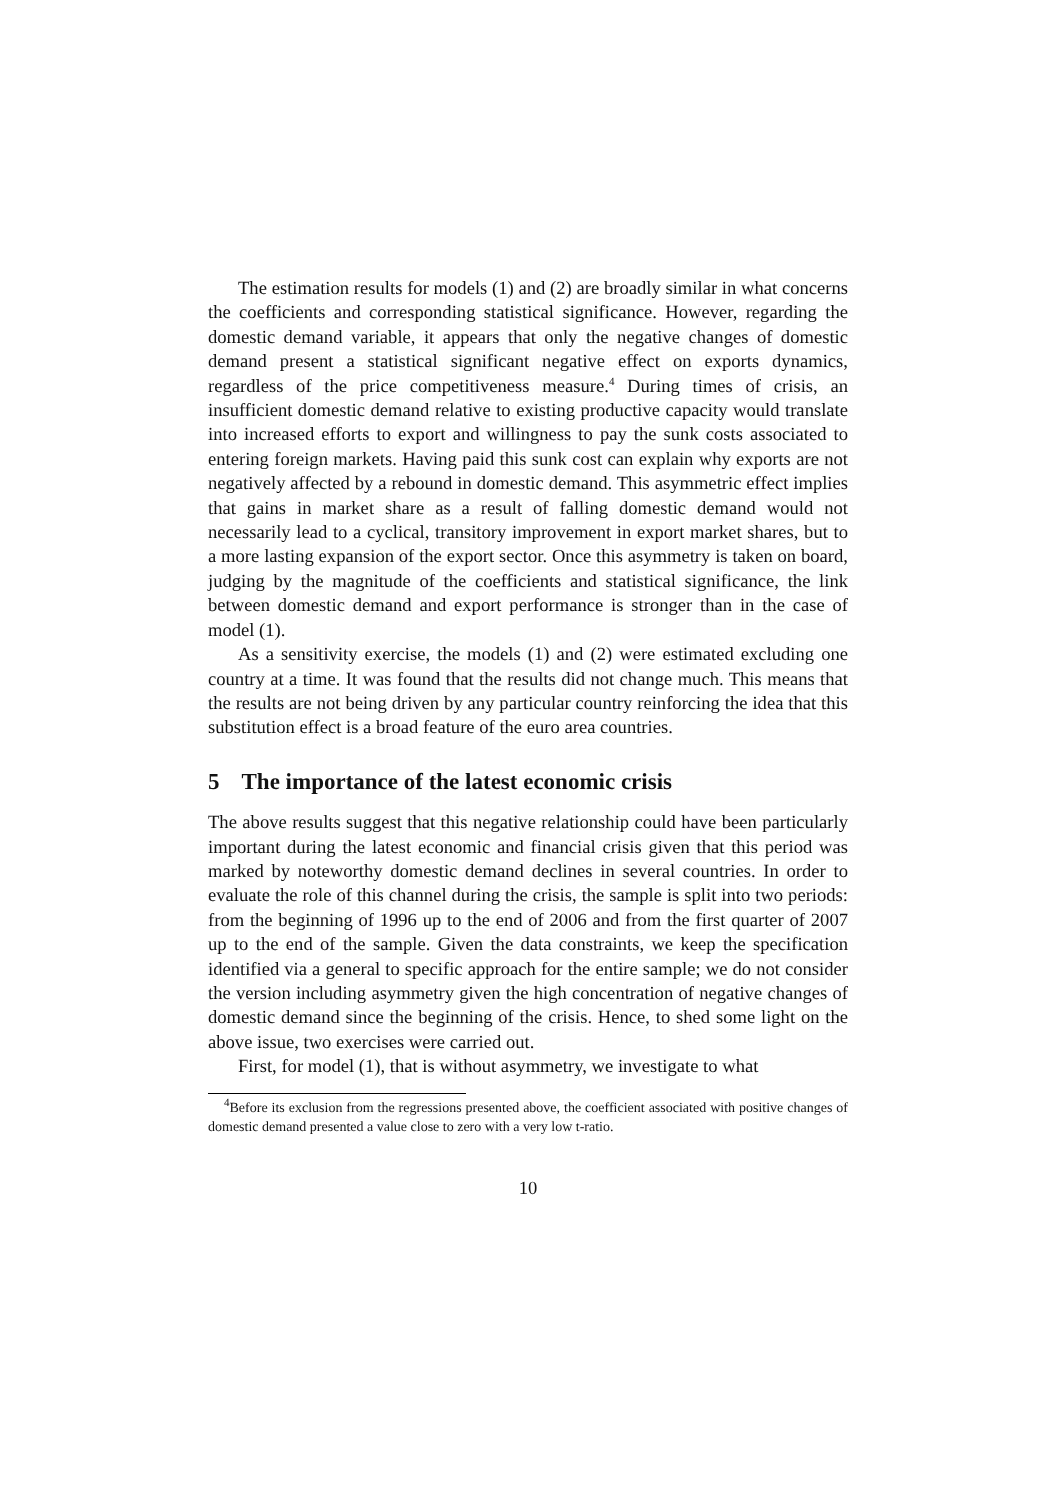The estimation results for models (1) and (2) are broadly similar in what concerns the coefficients and corresponding statistical significance. However, regarding the domestic demand variable, it appears that only the negative changes of domestic demand present a statistical significant negative effect on exports dynamics, regardless of the price competitiveness measure.<sup>4</sup> During times of crisis, an insufficient domestic demand relative to existing productive capacity would translate into increased efforts to export and willingness to pay the sunk costs associated to entering foreign markets. Having paid this sunk cost can explain why exports are not negatively affected by a rebound in domestic demand. This asymmetric effect implies that gains in market share as a result of falling domestic demand would not necessarily lead to a cyclical, transitory improvement in export market shares, but to a more lasting expansion of the export sector. Once this asymmetry is taken on board, judging by the magnitude of the coefficients and statistical significance, the link between domestic demand and export performance is stronger than in the case of model (1).
As a sensitivity exercise, the models (1) and (2) were estimated excluding one country at a time. It was found that the results did not change much. This means that the results are not being driven by any particular country reinforcing the idea that this substitution effect is a broad feature of the euro area countries.
5 The importance of the latest economic crisis
The above results suggest that this negative relationship could have been particularly important during the latest economic and financial crisis given that this period was marked by noteworthy domestic demand declines in several countries. In order to evaluate the role of this channel during the crisis, the sample is split into two periods: from the beginning of 1996 up to the end of 2006 and from the first quarter of 2007 up to the end of the sample. Given the data constraints, we keep the specification identified via a general to specific approach for the entire sample; we do not consider the version including asymmetry given the high concentration of negative changes of domestic demand since the beginning of the crisis. Hence, to shed some light on the above issue, two exercises were carried out.
First, for model (1), that is without asymmetry, we investigate to what
<sup>4</sup> Before its exclusion from the regressions presented above, the coefficient associated with positive changes of domestic demand presented a value close to zero with a very low t-ratio.
10